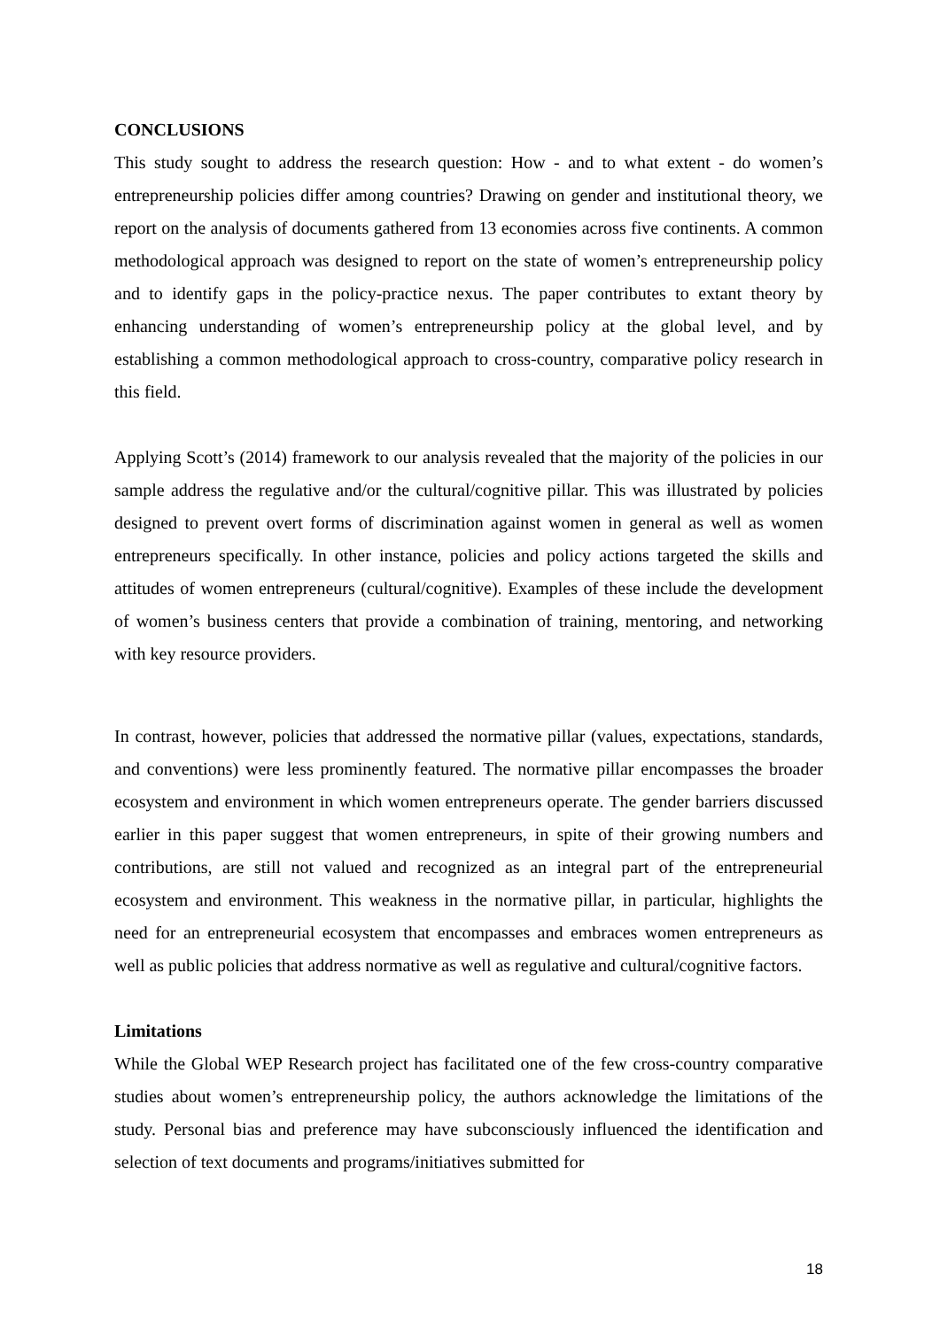CONCLUSIONS
This study sought to address the research question: How - and to what extent - do women’s entrepreneurship policies differ among countries? Drawing on gender and institutional theory, we report on the analysis of documents gathered from 13 economies across five continents. A common methodological approach was designed to report on the state of women’s entrepreneurship policy and to identify gaps in the policy-practice nexus. The paper contributes to extant theory by enhancing understanding of women’s entrepreneurship policy at the global level, and by establishing a common methodological approach to cross-country, comparative policy research in this field.
Applying Scott’s (2014) framework to our analysis revealed that the majority of the policies in our sample address the regulative and/or the cultural/cognitive pillar. This was illustrated by policies designed to prevent overt forms of discrimination against women in general as well as women entrepreneurs specifically. In other instance, policies and policy actions targeted the skills and attitudes of women entrepreneurs (cultural/cognitive). Examples of these include the development of women’s business centers that provide a combination of training, mentoring, and networking with key resource providers.
In contrast, however, policies that addressed the normative pillar (values, expectations, standards, and conventions) were less prominently featured. The normative pillar encompasses the broader ecosystem and environment in which women entrepreneurs operate. The gender barriers discussed earlier in this paper suggest that women entrepreneurs, in spite of their growing numbers and contributions, are still not valued and recognized as an integral part of the entrepreneurial ecosystem and environment. This weakness in the normative pillar, in particular, highlights the need for an entrepreneurial ecosystem that encompasses and embraces women entrepreneurs as well as public policies that address normative as well as regulative and cultural/cognitive factors.
Limitations
While the Global WEP Research project has facilitated one of the few cross-country comparative studies about women’s entrepreneurship policy, the authors acknowledge the limitations of the study. Personal bias and preference may have subconsciously influenced the identification and selection of text documents and programs/initiatives submitted for
18